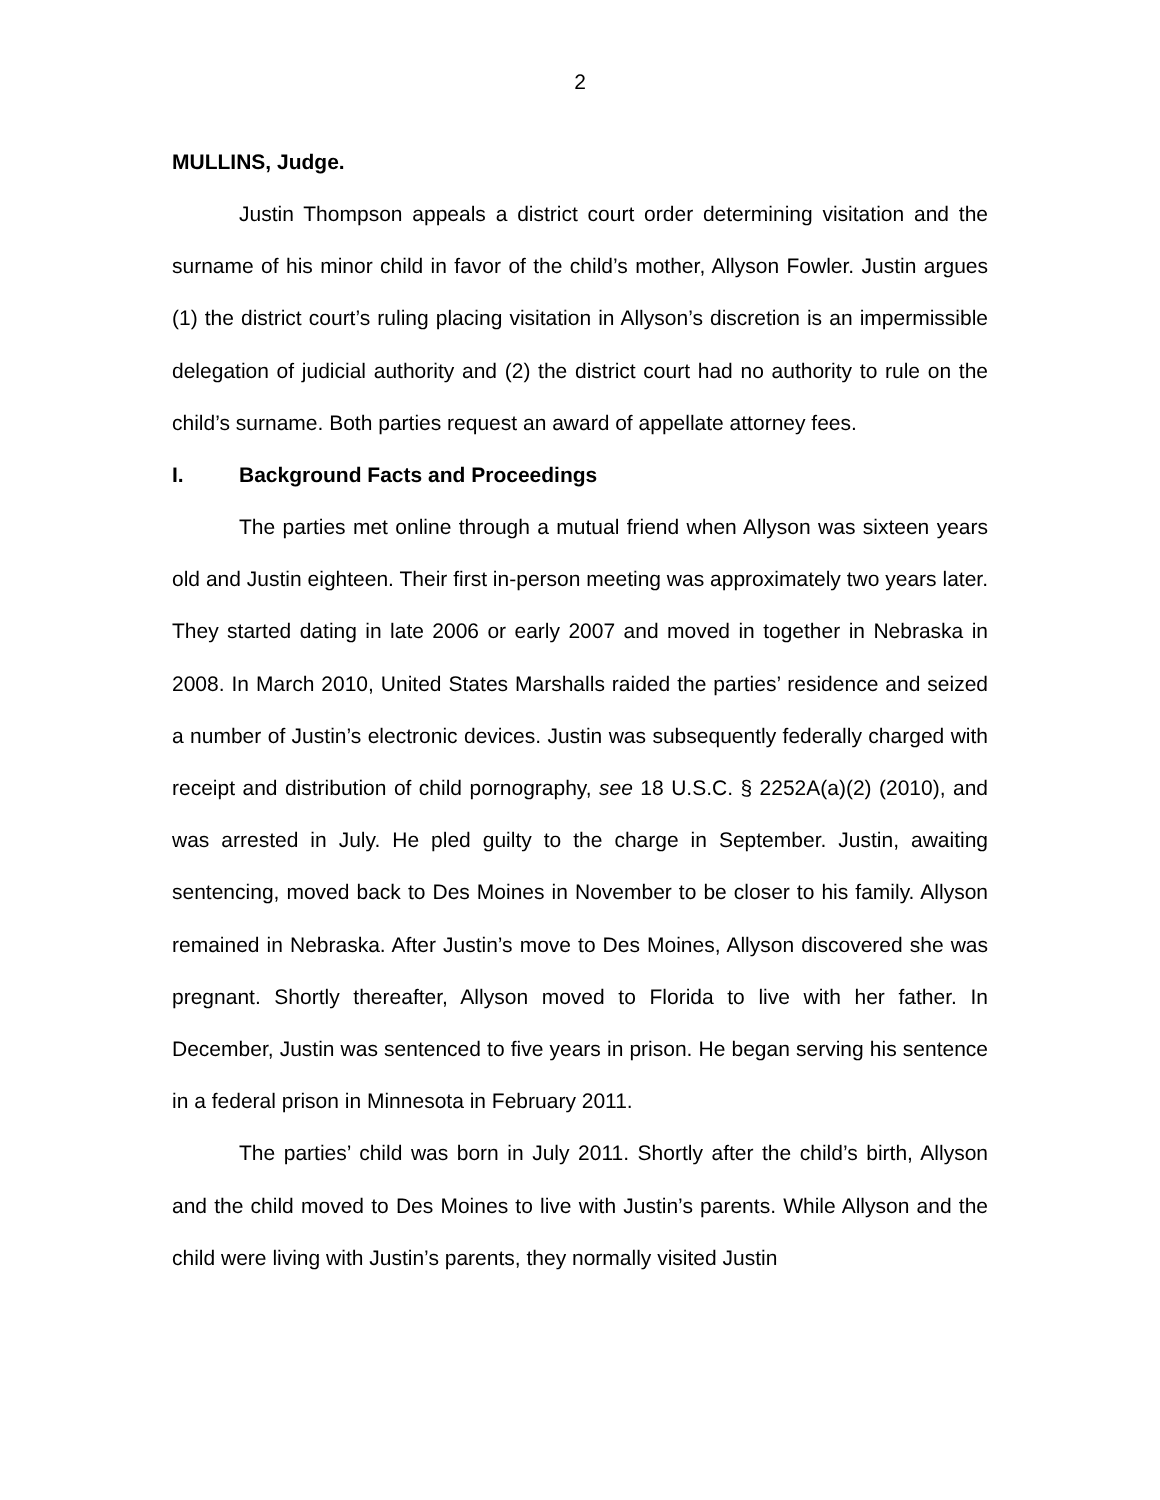2
MULLINS, Judge.
Justin Thompson appeals a district court order determining visitation and the surname of his minor child in favor of the child’s mother, Allyson Fowler. Justin argues (1) the district court’s ruling placing visitation in Allyson’s discretion is an impermissible delegation of judicial authority and (2) the district court had no authority to rule on the child’s surname. Both parties request an award of appellate attorney fees.
I. Background Facts and Proceedings
The parties met online through a mutual friend when Allyson was sixteen years old and Justin eighteen. Their first in-person meeting was approximately two years later. They started dating in late 2006 or early 2007 and moved in together in Nebraska in 2008. In March 2010, United States Marshalls raided the parties’ residence and seized a number of Justin’s electronic devices. Justin was subsequently federally charged with receipt and distribution of child pornography, see 18 U.S.C. § 2252A(a)(2) (2010), and was arrested in July. He pled guilty to the charge in September. Justin, awaiting sentencing, moved back to Des Moines in November to be closer to his family. Allyson remained in Nebraska. After Justin’s move to Des Moines, Allyson discovered she was pregnant. Shortly thereafter, Allyson moved to Florida to live with her father. In December, Justin was sentenced to five years in prison. He began serving his sentence in a federal prison in Minnesota in February 2011.
The parties’ child was born in July 2011. Shortly after the child’s birth, Allyson and the child moved to Des Moines to live with Justin’s parents. While Allyson and the child were living with Justin’s parents, they normally visited Justin